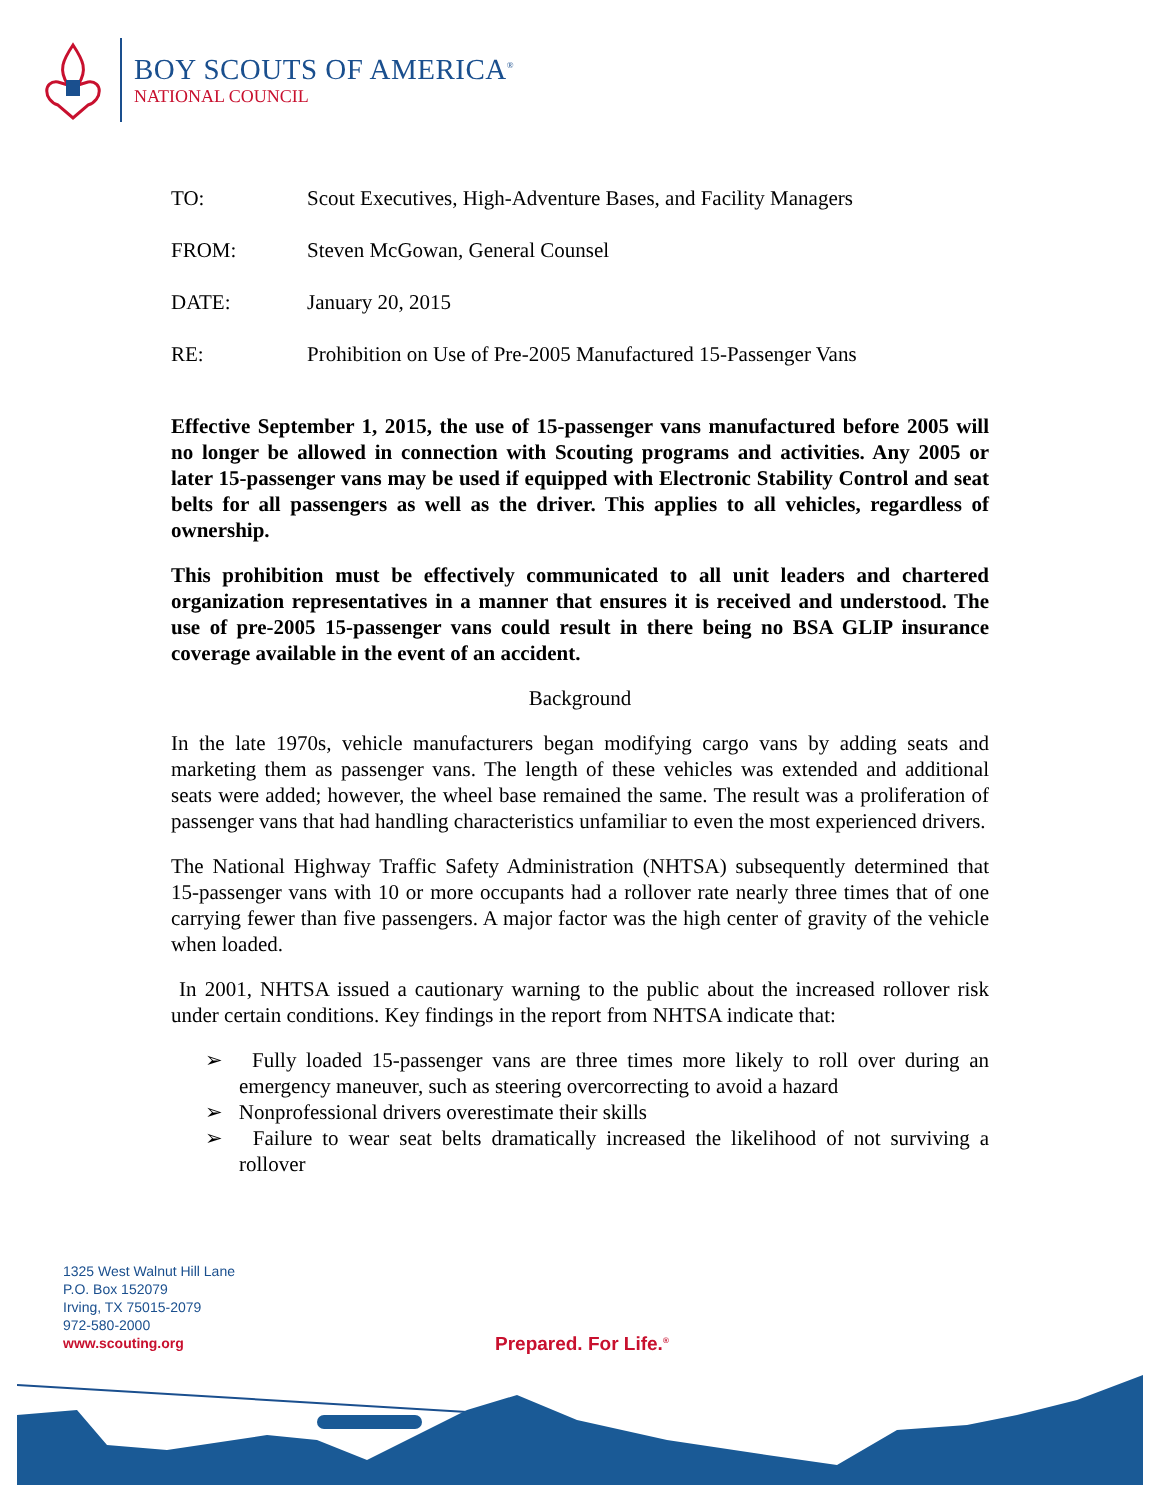BOY SCOUTS OF AMERICA<sup>®</sup>
NATIONAL COUNCIL
TO: Scout Executives, High-Adventure Bases, and Facility Managers
FROM: Steven McGowan, General Counsel
DATE: January 20, 2015
RE: Prohibition on Use of Pre-2005 Manufactured 15-Passenger Vans
Effective September 1, 2015, the use of 15-passenger vans manufactured before 2005 will no longer be allowed in connection with Scouting programs and activities. Any 2005 or later 15-passenger vans may be used if equipped with Electronic Stability Control and seat belts for all passengers as well as the driver. This applies to all vehicles, regardless of ownership.
This prohibition must be effectively communicated to all unit leaders and chartered organization representatives in a manner that ensures it is received and understood. The use of pre-2005 15-passenger vans could result in there being no BSA GLIP insurance coverage available in the event of an accident.
Background
In the late 1970s, vehicle manufacturers began modifying cargo vans by adding seats and marketing them as passenger vans. The length of these vehicles was extended and additional seats were added; however, the wheel base remained the same. The result was a proliferation of passenger vans that had handling characteristics unfamiliar to even the most experienced drivers.
The National Highway Traffic Safety Administration (NHTSA) subsequently determined that 15-passenger vans with 10 or more occupants had a rollover rate nearly three times that of one carrying fewer than five passengers. A major factor was the high center of gravity of the vehicle when loaded.
In 2001, NHTSA issued a cautionary warning to the public about the increased rollover risk under certain conditions. Key findings in the report from NHTSA indicate that:
➢ Fully loaded 15-passenger vans are three times more likely to roll over during an emergency maneuver, such as steering overcorrecting to avoid a hazard
➢ Nonprofessional drivers overestimate their skills
➢ Failure to wear seat belts dramatically increased the likelihood of not surviving a rollover
1325 West Walnut Hill Lane
P.O. Box 152079
Irving, TX 75015-2079
972-580-2000
www.scouting.org
Prepared. For Life.<sup>®</sup>